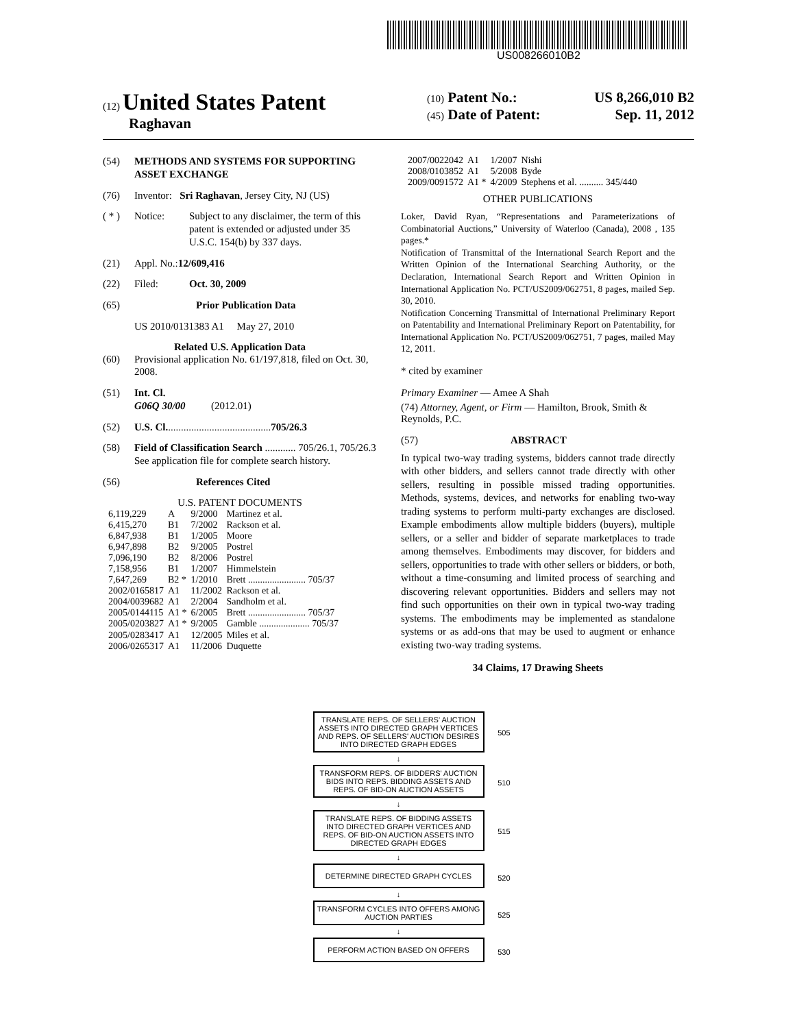US008266010B2
(12) United States Patent
Raghavan
(10) Patent No.: US 8,266,010 B2
(45) Date of Patent: Sep. 11, 2012
(54) METHODS AND SYSTEMS FOR SUPPORTING ASSET EXCHANGE
(76) Inventor: Sri Raghavan, Jersey City, NJ (US)
( * ) Notice: Subject to any disclaimer, the term of this patent is extended or adjusted under 35 U.S.C. 154(b) by 337 days.
(21) Appl. No.: 12/609,416
(22) Filed: Oct. 30, 2009
(65) Prior Publication Data
US 2010/0131383 A1 May 27, 2010
Related U.S. Application Data
(60) Provisional application No. 61/197,818, filed on Oct. 30, 2008.
(51) Int. Cl.
G06Q 30/00 (2012.01)
(52) U.S. Cl. ........................................ 705/26.3
(58) Field of Classification Search ............ 705/26.1, 705/26.3
See application file for complete search history.
(56) References Cited
U.S. PATENT DOCUMENTS
| 6,119,229 | A | 9/2000 | Martinez et al. |
| 6,415,270 | B1 | 7/2002 | Rackson et al. |
| 6,847,938 | B1 | 1/2005 | Moore |
| 6,947,898 | B2 | 9/2005 | Postrel |
| 7,096,190 | B2 | 8/2006 | Postrel |
| 7,158,956 | B1 | 1/2007 | Himmelstein |
| 7,647,269 | B2 * | 1/2010 | Brett ........................ 705/37 |
| 2002/0165817 | A1 | 11/2002 | Rackson et al. |
| 2004/0039682 | A1 | 2/2004 | Sandholm et al. |
| 2005/0144115 | A1 * | 6/2005 | Brett ........................ 705/37 |
| 2005/0203827 | A1 * | 9/2005 | Gamble ..................... 705/37 |
| 2005/0283417 | A1 | 12/2005 | Miles et al. |
| 2006/0265317 | A1 | 11/2006 | Duquette |
| 2007/0022042 | A1 | 1/2007 | Nishi |
| 2008/0103852 | A1 | 5/2008 | Byde |
| 2009/0091572 | A1 * | 4/2009 | Stephens et al. .......... 345/440 |
OTHER PUBLICATIONS
Loker, David Ryan, “Representations and Parameterizations of Combinatorial Auctions,” University of Waterloo (Canada), 2008 , 135 pages.*
Notification of Transmittal of the International Search Report and the Written Opinion of the International Searching Authority, or the Declaration, International Search Report and Written Opinion in International Application No. PCT/US2009/062751, 8 pages, mailed Sep. 30, 2010.
Notification Concerning Transmittal of International Preliminary Report on Patentability and International Preliminary Report on Patentability, for International Application No. PCT/US2009/062751, 7 pages, mailed May 12, 2011.
* cited by examiner
Primary Examiner — Amee A Shah
(74) Attorney, Agent, or Firm — Hamilton, Brook, Smith & Reynolds, P.C.
(57) ABSTRACT
In typical two-way trading systems, bidders cannot trade directly with other bidders, and sellers cannot trade directly with other sellers, resulting in possible missed trading opportunities. Methods, systems, devices, and networks for enabling two-way trading systems to perform multi-party exchanges are disclosed. Example embodiments allow multiple bidders (buyers), multiple sellers, or a seller and bidder of separate marketplaces to trade among themselves. Embodiments may discover, for bidders and sellers, opportunities to trade with other sellers or bidders, or both, without a time-consuming and limited process of searching and discovering relevant opportunities. Bidders and sellers may not find such opportunities on their own in typical two-way trading systems. The embodiments may be implemented as standalone systems or as add-ons that may be used to augment or enhance existing two-way trading systems.
34 Claims, 17 Drawing Sheets
TRANSLATE REPS. OF SELLERS' AUCTION ASSETS INTO DIRECTED GRAPH VERTICES AND REPS. OF SELLERS' AUCTION DESIRES INTO DIRECTED GRAPH EDGES 505
↓
TRANSFORM REPS. OF BIDDERS' AUCTION BIDS INTO REPS. BIDDING ASSETS AND REPS. OF BID-ON AUCTION ASSETS 510
↓
TRANSLATE REPS. OF BIDDING ASSETS INTO DIRECTED GRAPH VERTICES AND REPS. OF BID-ON AUCTION ASSETS INTO DIRECTED GRAPH EDGES 515
↓
DETERMINE DIRECTED GRAPH CYCLES 520
↓
TRANSFORM CYCLES INTO OFFERS AMONG AUCTION PARTIES 525
↓
PERFORM ACTION BASED ON OFFERS 530